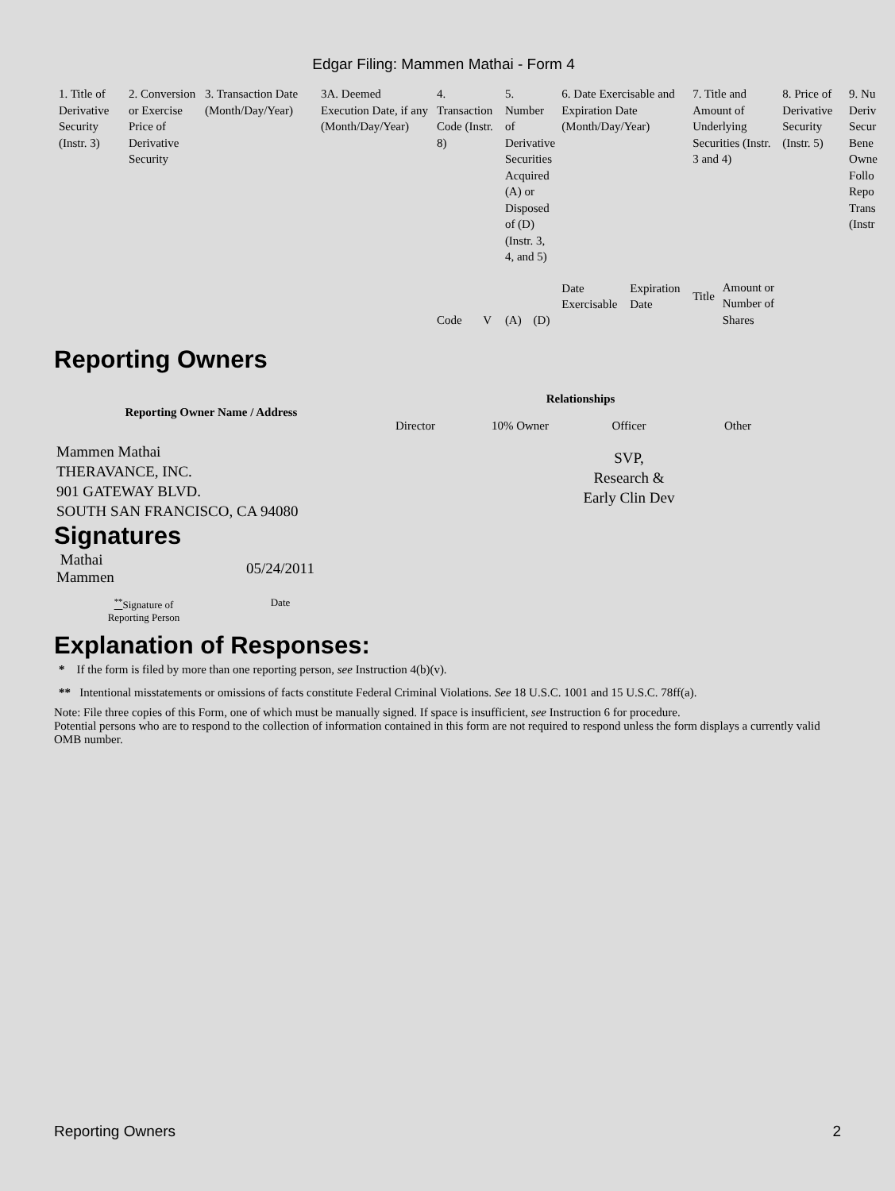Edgar Filing: Mammen Mathai - Form 4
| 1. Title of Derivative Security (Instr. 3) | 2. Conversion or Exercise Price of Derivative Security | 3. Transaction Date (Month/Day/Year) | 3A. Deemed Execution Date, if any (Month/Day/Year) | 4. Transaction Code (Instr. 8) | | 5. Number of Derivative Securities Acquired (A) or Disposed of (D) (Instr. 3, 4, and 5) | | 6. Date Exercisable and Expiration Date (Month/Day/Year) | | 7. Title and Amount of Underlying Securities (Instr. 3 and 4) | | 8. Price of Derivative Security (Instr. 5) | 9. Nu Deriv Secur Bene Owne Follo Repo Trans (Instr |
| | | | | Code | V | (A) | (D) | Date Exercisable | Expiration Date | Title | Amount or Number of Shares | | |
Reporting Owners
| Reporting Owner Name / Address | Relationships | | | |
| --- | --- | --- | --- | --- |
| | Director | 10% Owner | Officer | Other |
| Mammen Mathai THERAVANCE, INC. 901 GATEWAY BLVD. SOUTH SAN FRANCISCO, CA 94080 | | | SVP, Research & Early Clin Dev | |
Signatures
| Mathai Mammen | 05/24/2011 |
| <sup>**</sup> Signature of Reporting Person | Date |
Explanation of Responses:
* If the form is filed by more than one reporting person, see Instruction 4(b)(v).
** Intentional misstatements or omissions of facts constitute Federal Criminal Violations. See 18 U.S.C. 1001 and 15 U.S.C. 78ff(a).
Note: File three copies of this Form, one of which must be manually signed. If space is insufficient, see Instruction 6 for procedure.
Potential persons who are to respond to the collection of information contained in this form are not required to respond unless the form displays a currently valid OMB number.
Reporting Owners 2